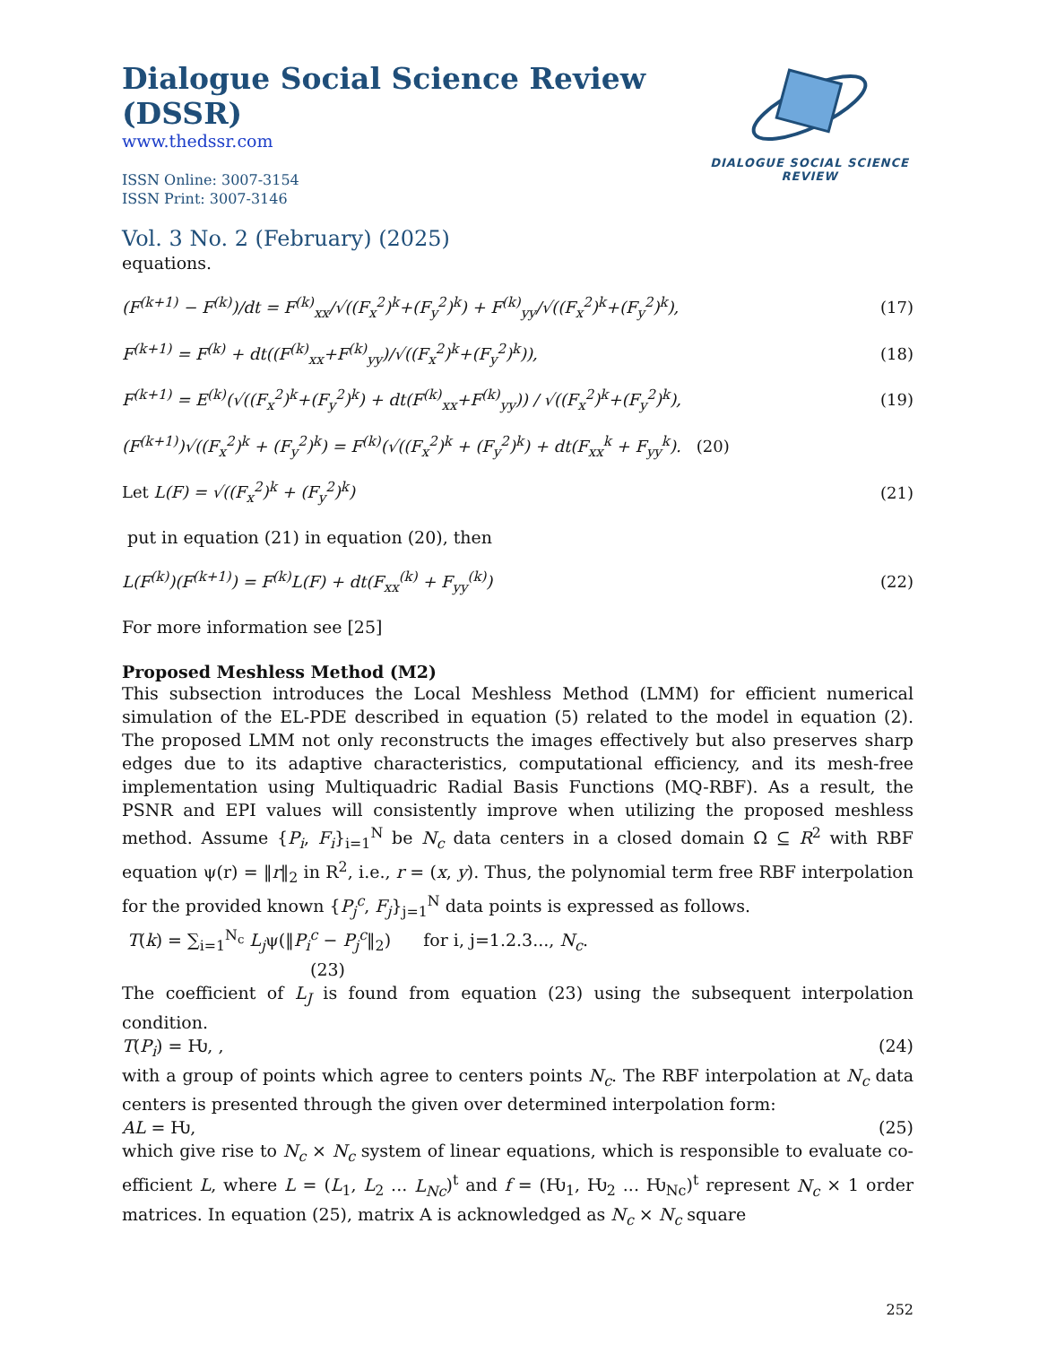Dialogue Social Science Review (DSSR)
www.thedssr.com
ISSN Online: 3007-3154
ISSN Print: 3007-3146
DIALOGUE SOCIAL SCIENCE REVIEW
Vol. 3 No. 2 (February) (2025)
equations.
(F<sup>(k+1)</sup> − F<sup>(k)</sup>)/dt = F<sup>(k)</sup><sub>xx</sub>/√((F<sub>x</sub><sup>2</sup>)<sup>k</sup>+(F<sub>y</sub><sup>2</sup>)<sup>k</sup>) + F<sup>(k)</sup><sub>yy</sub>/√((F<sub>x</sub><sup>2</sup>)<sup>k</sup>+(F<sub>y</sub><sup>2</sup>)<sup>k</sup>),
(17)
F<sup>(k+1)</sup> = F<sup>(k)</sup> + dt((F<sup>(k)</sup><sub>xx</sub>+F<sup>(k)</sup><sub>yy</sub>)/√((F<sub>x</sub><sup>2</sup>)<sup>k</sup>+(F<sub>y</sub><sup>2</sup>)<sup>k</sup>)),
(18)
F<sup>(k+1)</sup> = E<sup>(k)</sup>(√((F<sub>x</sub><sup>2</sup>)<sup>k</sup>+(F<sub>y</sub><sup>2</sup>)<sup>k</sup>) + dt(F<sup>(k)</sup><sub>xx</sub>+F<sup>(k)</sup><sub>yy</sub>)) / √((F<sub>x</sub><sup>2</sup>)<sup>k</sup>+(F<sub>y</sub><sup>2</sup>)<sup>k</sup>),
(19)
(F<sup>(k+1)</sup>)√((F<sub>x</sub><sup>2</sup>)<sup>k</sup> + (F<sub>y</sub><sup>2</sup>)<sup>k</sup>) = F<sup>(k)</sup>(√((F<sub>x</sub><sup>2</sup>)<sup>k</sup> + (F<sub>y</sub><sup>2</sup>)<sup>k</sup>) + dt(F<sub>xx</sub><sup>k</sup> + F<sub>yy</sub><sup>k</sup>). (20)
Let L(F) = √((F<sub>x</sub><sup>2</sup>)<sup>k</sup> + (F<sub>y</sub><sup>2</sup>)<sup>k</sup>) (21)
put in equation (21) in equation (20), then
L(F<sup>(k)</sup>)(F<sup>(k+1)</sup>) = F<sup>(k)</sup>L(F) + dt(F<sub>xx</sub><sup>(k)</sup> + F<sub>yy</sub><sup>(k)</sup>)
(22)
For more information see [25]
Proposed Meshless Method (M2)
This subsection introduces the Local Meshless Method (LMM) for efficient numerical simulation of the EL-PDE described in equation (5) related to the model in equation (2). The proposed LMM not only reconstructs the images effectively but also preserves sharp edges due to its adaptive characteristics, computational efficiency, and its mesh-free implementation using Multiquadric Radial Basis Functions (MQ-RBF). As a result, the PSNR and EPI values will consistently improve when utilizing the proposed meshless method. Assume {P<sub>i</sub>, F<sub>i</sub>}<sub>i=1</sub><sup>N</sup> be N<sub>c</sub> data centers in a closed domain Ω ⊆ R<sup>2</sup> with RBF equation ψ(r) = ‖r‖<sub>2</sub> in R<sup>2</sup>, i.e., r = (x, y). Thus, the polynomial term free RBF interpolation for the provided known {P<sub>j</sub><sup>c</sup>, F<sub>j</sub>}<sub>j=1</sub><sup>N</sup> data points is expressed as follows.
T(k) = ∑<sub>i=1</sub><sup>N<sub>c</sub></sup> L<sub>j</sub>ψ(‖P<sub>i</sub><sup>c</sup> − P<sub>j</sub><sup>c</sup>‖<sub>2</sub>) for i, j=1.2.3..., N<sub>c</sub>.
(23)
The coefficient of L<sub>J</sub> is found from equation (23) using the subsequent interpolation condition.
T(P<sub>i</sub>) = Ƕ, , (24)
with a group of points which agree to centers points N<sub>c</sub>. The RBF interpolation at N<sub>c</sub> data centers is presented through the given over determined interpolation form:
AL = Ƕ, (25)
which give rise to N<sub>c</sub> × N<sub>c</sub> system of linear equations, which is responsible to evaluate co-efficient L, where L = (L<sub>1</sub>, L<sub>2</sub> ... L<sub>Nc</sub>)<sup>t</sup> and f = (Ƕ<sub>1</sub>, Ƕ<sub>2</sub> ... Ƕ<sub>Nc</sub>)<sup>t</sup> represent N<sub>c</sub> × 1 order matrices. In equation (25), matrix A is acknowledged as N<sub>c</sub> × N<sub>c</sub> square
252